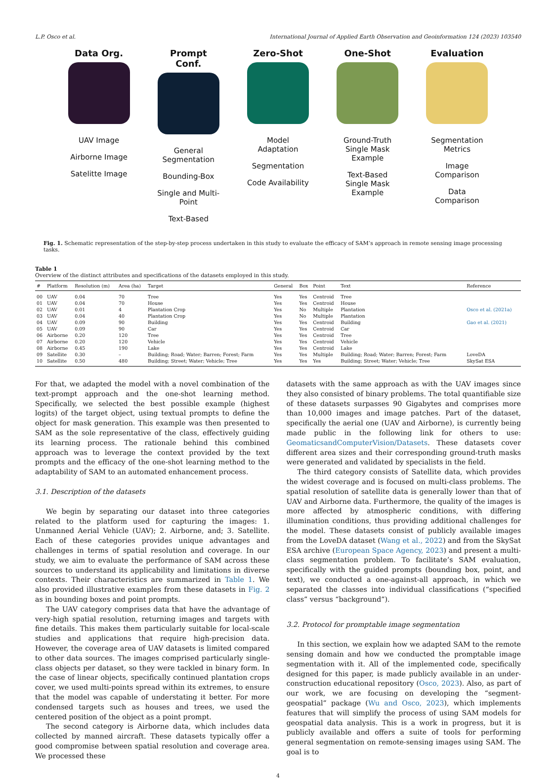L.P. Osco et al. International Journal of Applied Earth Observation and Geoinformation 124 (2023) 103540
Data Org.
UAV Image
Airborne Image
Satelitte Image
Prompt Conf.
General Segmentation
Bounding-Box
Single and Multi-Point
Text-Based
Zero-Shot
Model Adaptation
Segmentation
Code Availability
One-Shot
Ground-Truth Single Mask Example
Text-Based Single Mask Example
Evaluation
Segmentation Metrics
Image Comparison
Data Comparison
Fig. 1. Schematic representation of the step-by-step process undertaken in this study to evaluate the efficacy of SAM’s approach in remote sensing image processing tasks.
Table 1
Overview of the distinct attributes and specifications of the datasets employed in this study.
| # | Platform | Resolution (m) | Area (ha) | Target | General | Box | Point | Text | Reference |
| --- | --- | --- | --- | --- | --- | --- | --- | --- | --- |
| 00 | UAV | 0.04 | 70 | Tree | Yes | Yes | Centroid | Tree | |
| 01 | UAV | 0.04 | 70 | House | Yes | Yes | Centroid | House | |
| 02 | UAV | 0.01 | 4 | Plantation Crop | Yes | No | Multiple | Plantation | Osco et al. (2021a) |
| 03 | UAV | 0.04 | 40 | Plantation Crop | Yes | No | Multiple | Plantation | |
| 04 | UAV | 0.09 | 90 | Building | Yes | Yes | Centroid | Building | Gao et al. (2021) |
| 05 | UAV | 0.09 | 90 | Car | Yes | Yes | Centroid | Car | |
| 06 | Airborne | 0.20 | 120 | Tree | Yes | Yes | Centroid | Tree | |
| 07 | Airborne | 0.20 | 120 | Vehicle | Yes | Yes | Centroid | Vehicle | |
| 08 | Airborne | 0.45 | 190 | Lake | Yes | Yes | Centroid | Lake | |
| 09 | Satellite | 0.30 | – | Building; Road; Water; Barren; Forest; Farm | Yes | Yes | Multiple | Building; Road; Water; Barren; Forest; Farm | LoveDA |
| 10 | Satellite | 0.50 | 480 | Building; Street; Water; Vehicle; Tree | Yes | Yes | Yes | Building; Street; Water; Vehicle; Tree | SkySat ESA |
For that, we adapted the model with a novel combination of the text-prompt approach and the one-shot learning method. Specifically, we selected the best possible example (highest logits) of the target object, using textual prompts to define the object for mask generation. This example was then presented to SAM as the sole representative of the class, effectively guiding its learning process. The rationale behind this combined approach was to leverage the context provided by the text prompts and the efficacy of the one-shot learning method to the adaptability of SAM to an automated enhancement process.
3.1. Description of the datasets
We begin by separating our dataset into three categories related to the platform used for capturing the images: 1. Unmanned Aerial Vehicle (UAV); 2. Airborne, and; 3. Satellite. Each of these categories provides unique advantages and challenges in terms of spatial resolution and coverage. In our study, we aim to evaluate the performance of SAM across these sources to understand its applicability and limitations in diverse contexts. Their characteristics are summarized in Table 1. We also provided illustrative examples from these datasets in Fig. 2 as in bounding boxes and point prompts.
The UAV category comprises data that have the advantage of very-high spatial resolution, returning images and targets with fine details. This makes them particularly suitable for local-scale studies and applications that require high-precision data. However, the coverage area of UAV datasets is limited compared to other data sources. The images comprised particularly single-class objects per dataset, so they were tackled in binary form. In the case of linear objects, specifically continued plantation crops cover, we used multi-points spread within its extremes, to ensure that the model was capable of understating it better. For more condensed targets such as houses and trees, we used the centered position of the object as a point prompt.
The second category is Airborne data, which includes data collected by manned aircraft. These datasets typically offer a good compromise between spatial resolution and coverage area. We processed these
datasets with the same approach as with the UAV images since they also consisted of binary problems. The total quantifiable size of these datasets surpasses 90 Gigabytes and comprises more than 10,000 images and image patches. Part of the dataset, specifically the aerial one (UAV and Airborne), is currently being made public in the following link for others to use: GeomaticsandComputerVision/Datasets. These datasets cover different area sizes and their corresponding ground-truth masks were generated and validated by specialists in the field.
The third category consists of Satellite data, which provides the widest coverage and is focused on multi-class problems. The spatial resolution of satellite data is generally lower than that of UAV and Airborne data. Furthermore, the quality of the images is more affected by atmospheric conditions, with differing illumination conditions, thus providing additional challenges for the model. These datasets consist of publicly available images from the LoveDA dataset (Wang et al., 2022) and from the SkySat ESA archive (European Space Agency, 2023) and present a multi-class segmentation problem. To facilitate’s SAM evaluation, specifically with the guided prompts (bounding box, point, and text), we conducted a one-against-all approach, in which we separated the classes into individual classifications (“specified class” versus “background”).
3.2. Protocol for promptable image segmentation
In this section, we explain how we adapted SAM to the remote sensing domain and how we conducted the promptable image segmentation with it. All of the implemented code, specifically designed for this paper, is made publicly available in an under-construction educational repository (Osco, 2023). Also, as part of our work, we are focusing on developing the “segment-geospatial” package (Wu and Osco, 2023), which implements features that will simplify the process of using SAM models for geospatial data analysis. This is a work in progress, but it is publicly available and offers a suite of tools for performing general segmentation on remote-sensing images using SAM. The goal is to
4